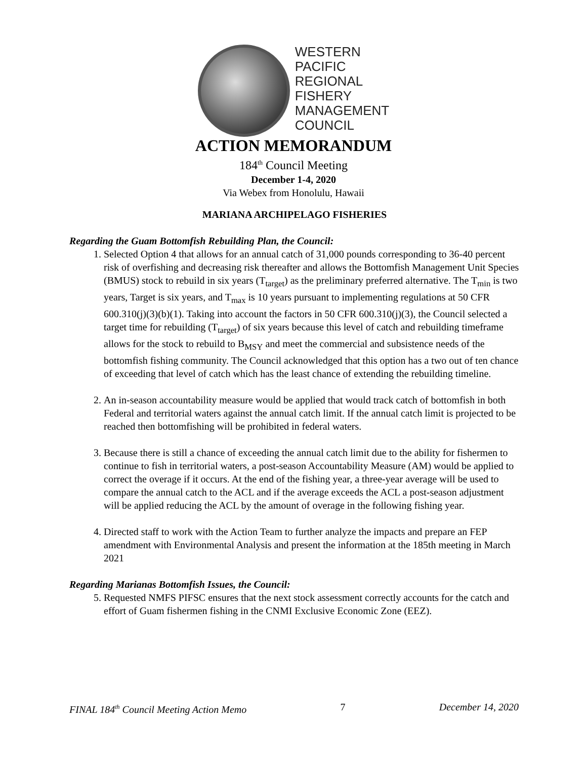WESTERN
PACIFIC
REGIONAL
FISHERY
MANAGEMENT
COUNCIL
ACTION MEMORANDUM
184<sup>th</sup> Council Meeting
December 1-4, 2020
Via Webex from Honolulu, Hawaii
MARIANA ARCHIPELAGO FISHERIES
Regarding the Guam Bottomfish Rebuilding Plan, the Council:
1. Selected Option 4 that allows for an annual catch of 31,000 pounds corresponding to 36-40 percent risk of overfishing and decreasing risk thereafter and allows the Bottomfish Management Unit Species (BMUS) stock to rebuild in six years (T<sub>target</sub>) as the preliminary preferred alternative. The T<sub>min</sub> is two years, Target is six years, and T<sub>max</sub> is 10 years pursuant to implementing regulations at 50 CFR 600.310(j)(3)(b)(1). Taking into account the factors in 50 CFR 600.310(j)(3), the Council selected a target time for rebuilding (T<sub>target</sub>) of six years because this level of catch and rebuilding timeframe allows for the stock to rebuild to B<sub>MSY</sub> and meet the commercial and subsistence needs of the bottomfish fishing community. The Council acknowledged that this option has a two out of ten chance of exceeding that level of catch which has the least chance of extending the rebuilding timeline.
2. An in-season accountability measure would be applied that would track catch of bottomfish in both Federal and territorial waters against the annual catch limit. If the annual catch limit is projected to be reached then bottomfishing will be prohibited in federal waters.
3. Because there is still a chance of exceeding the annual catch limit due to the ability for fishermen to continue to fish in territorial waters, a post-season Accountability Measure (AM) would be applied to correct the overage if it occurs. At the end of the fishing year, a three-year average will be used to compare the annual catch to the ACL and if the average exceeds the ACL a post-season adjustment will be applied reducing the ACL by the amount of overage in the following fishing year.
4. Directed staff to work with the Action Team to further analyze the impacts and prepare an FEP amendment with Environmental Analysis and present the information at the 185th meeting in March 2021
Regarding Marianas Bottomfish Issues, the Council:
5. Requested NMFS PIFSC ensures that the next stock assessment correctly accounts for the catch and effort of Guam fishermen fishing in the CNMI Exclusive Economic Zone (EEZ).
FINAL 184<sup>th</sup> Council Meeting Action Memo 7 December 14, 2020